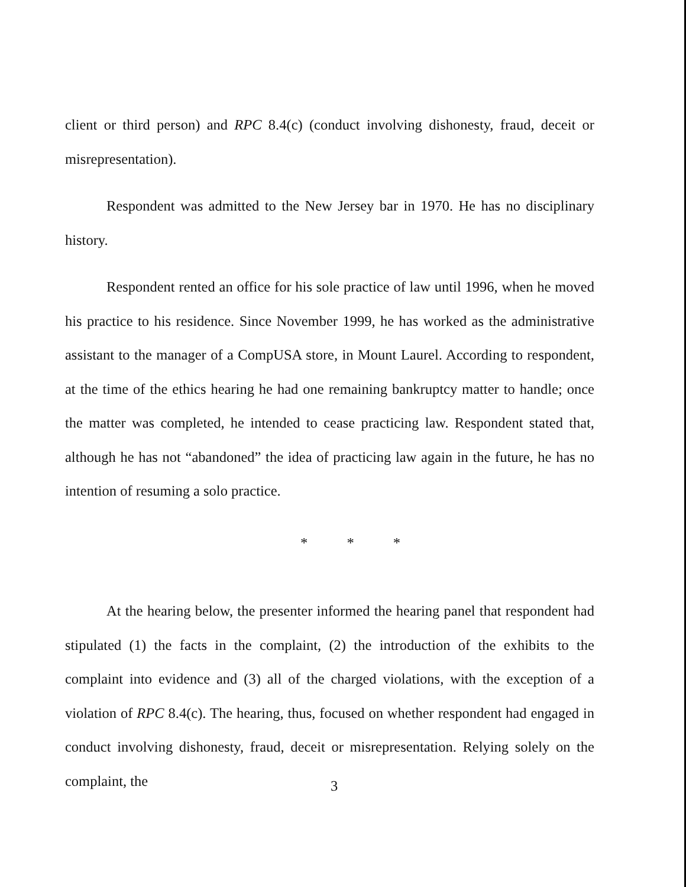client or third person) and RPC 8.4(c) (conduct involving dishonesty, fraud, deceit or misrepresentation).
Respondent was admitted to the New Jersey bar in 1970. He has no disciplinary history.
Respondent rented an office for his sole practice of law until 1996, when he moved his practice to his residence. Since November 1999, he has worked as the administrative assistant to the manager of a CompUSA store, in Mount Laurel. According to respondent, at the time of the ethics hearing he had one remaining bankruptcy matter to handle; once the matter was completed, he intended to cease practicing law. Respondent stated that, although he has not “abandoned” the idea of practicing law again in the future, he has no intention of resuming a solo practice.
* * *
At the hearing below, the presenter informed the hearing panel that respondent had stipulated (1) the facts in the complaint, (2) the introduction of the exhibits to the complaint into evidence and (3) all of the charged violations, with the exception of a violation of RPC 8.4(c). The hearing, thus, focused on whether respondent had engaged in conduct involving dishonesty, fraud, deceit or misrepresentation. Relying solely on the complaint, the
3